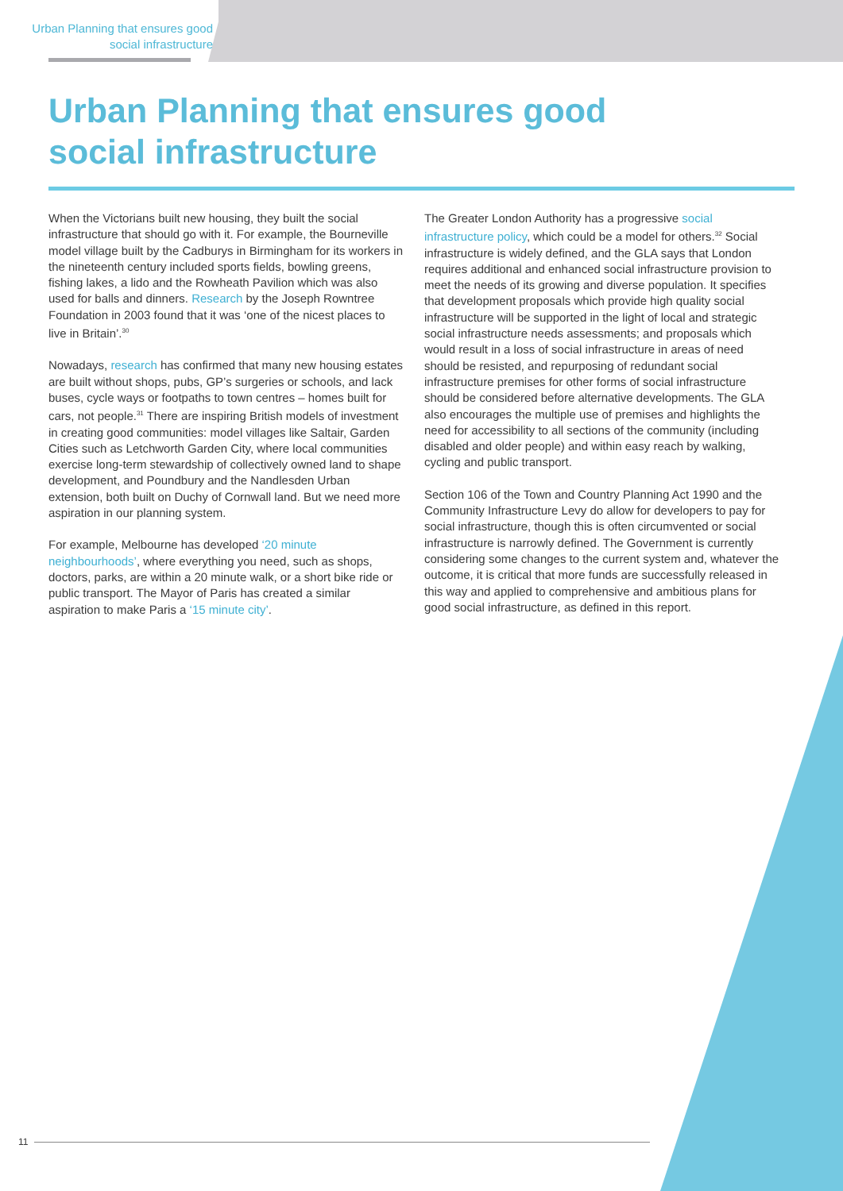Urban Planning that ensures good social infrastructure
Urban Planning that ensures good
social infrastructure
When the Victorians built new housing, they built the social infrastructure that should go with it. For example, the Bourneville model village built by the Cadburys in Birmingham for its workers in the nineteenth century included sports fields, bowling greens, fishing lakes, a lido and the Rowheath Pavilion which was also used for balls and dinners. Research by the Joseph Rowntree Foundation in 2003 found that it was ‘one of the nicest places to live in Britain’.<sup>30</sup>
Nowadays, research has confirmed that many new housing estates are built without shops, pubs, GP’s surgeries or schools, and lack buses, cycle ways or footpaths to town centres – homes built for cars, not people.<sup>31</sup> There are inspiring British models of investment in creating good communities: model villages like Saltair, Garden Cities such as Letchworth Garden City, where local communities exercise long-term stewardship of collectively owned land to shape development, and Poundbury and the Nandlesden Urban extension, both built on Duchy of Cornwall land. But we need more aspiration in our planning system.
For example, Melbourne has developed ‘20 minute neighbourhoods’, where everything you need, such as shops, doctors, parks, are within a 20 minute walk, or a short bike ride or public transport. The Mayor of Paris has created a similar aspiration to make Paris a ‘15 minute city’.
The Greater London Authority has a progressive social infrastructure policy, which could be a model for others.<sup>32</sup> Social infrastructure is widely defined, and the GLA says that London requires additional and enhanced social infrastructure provision to meet the needs of its growing and diverse population. It specifies that development proposals which provide high quality social infrastructure will be supported in the light of local and strategic social infrastructure needs assessments; and proposals which would result in a loss of social infrastructure in areas of need should be resisted, and repurposing of redundant social infrastructure premises for other forms of social infrastructure should be considered before alternative developments. The GLA also encourages the multiple use of premises and highlights the need for accessibility to all sections of the community (including disabled and older people) and within easy reach by walking, cycling and public transport.
Section 106 of the Town and Country Planning Act 1990 and the Community Infrastructure Levy do allow for developers to pay for social infrastructure, though this is often circumvented or social infrastructure is narrowly defined. The Government is currently considering some changes to the current system and, whatever the outcome, it is critical that more funds are successfully released in this way and applied to comprehensive and ambitious plans for good social infrastructure, as defined in this report.
11